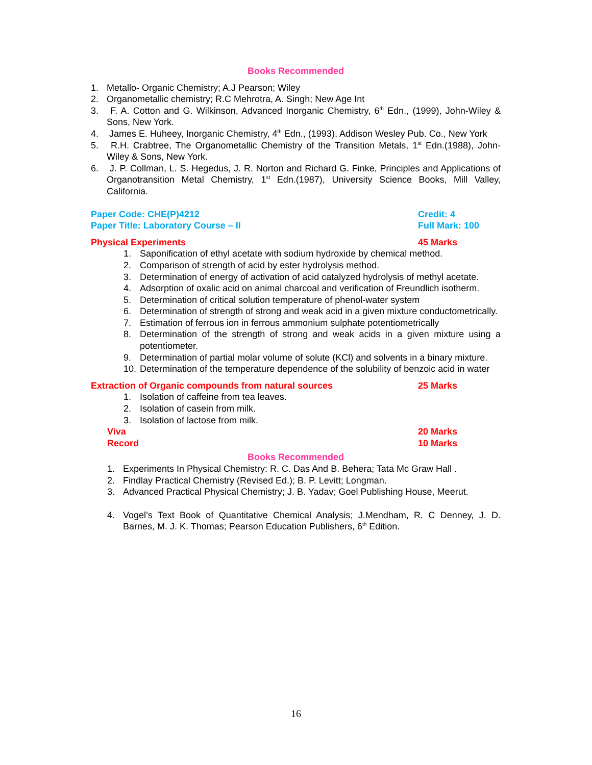Books Recommended
1. Metallo- Organic Chemistry; A.J Pearson; Wiley
2. Organometallic chemistry; R.C Mehrotra, A. Singh; New Age Int
3. F. A. Cotton and G. Wilkinson, Advanced Inorganic Chemistry, 6<sup>th</sup> Edn., (1999), John-Wiley & Sons, New York.
4. James E. Huheey, Inorganic Chemistry, 4<sup>th</sup> Edn., (1993), Addison Wesley Pub. Co., New York
5. R.H. Crabtree, The Organometallic Chemistry of the Transition Metals, 1<sup>st</sup> Edn.(1988), John-Wiley & Sons, New York.
6. J. P. Collman, L. S. Hegedus, J. R. Norton and Richard G. Finke, Principles and Applications of Organotransition Metal Chemistry, 1<sup>st</sup> Edn.(1987), University Science Books, Mill Valley, California.
Paper Code: CHE(P)4212 Credit: 4
Paper Title: Laboratory Course – II Full Mark: 100
Physical Experiments 45 Marks
1. Saponification of ethyl acetate with sodium hydroxide by chemical method.
2. Comparison of strength of acid by ester hydrolysis method.
3. Determination of energy of activation of acid catalyzed hydrolysis of methyl acetate.
4. Adsorption of oxalic acid on animal charcoal and verification of Freundlich isotherm.
5. Determination of critical solution temperature of phenol-water system
6. Determination of strength of strong and weak acid in a given mixture conductometrically.
7. Estimation of ferrous ion in ferrous ammonium sulphate potentiometrically
8. Determination of the strength of strong and weak acids in a given mixture using a potentiometer.
9. Determination of partial molar volume of solute (KCl) and solvents in a binary mixture.
10. Determination of the temperature dependence of the solubility of benzoic acid in water
Extraction of Organic compounds from natural sources 25 Marks
1. Isolation of caffeine from tea leaves.
2. Isolation of casein from milk.
3. Isolation of lactose from milk.
Viva 20 Marks
Record 10 Marks
Books Recommended
1. Experiments In Physical Chemistry: R. C. Das And B. Behera; Tata Mc Graw Hall .
2. Findlay Practical Chemistry (Revised Ed.); B. P. Levitt; Longman.
3. Advanced Practical Physical Chemistry; J. B. Yadav; Goel Publishing House, Meerut.
4. Vogel’s Text Book of Quantitative Chemical Analysis; J.Mendham, R. C Denney, J. D. Barnes, M. J. K. Thomas; Pearson Education Publishers, 6<sup>th</sup> Edition.
16